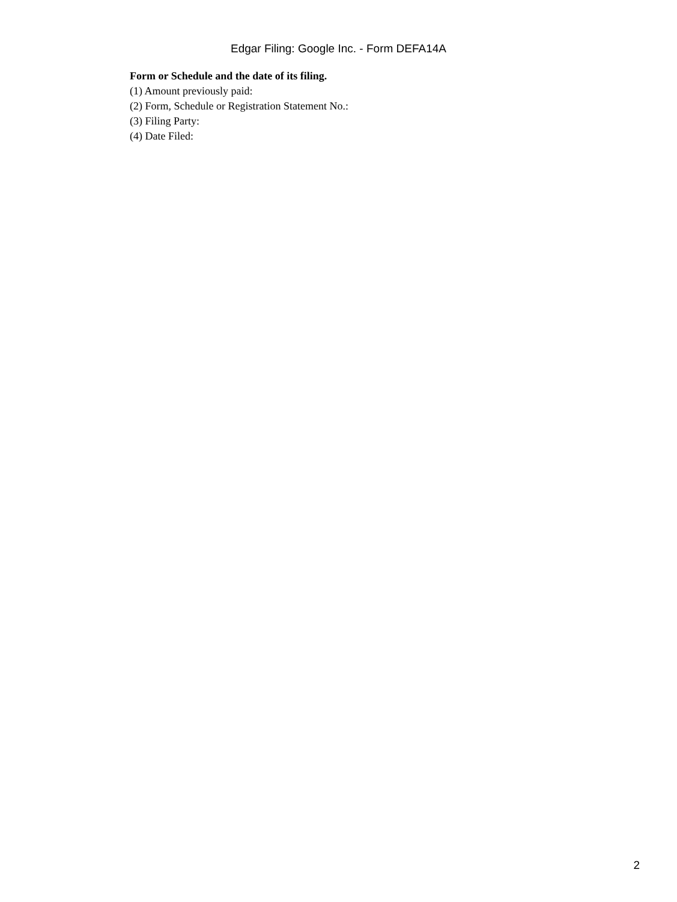Edgar Filing: Google Inc. - Form DEFA14A
Form or Schedule and the date of its filing.
(1) Amount previously paid:
(2) Form, Schedule or Registration Statement No.:
(3) Filing Party:
(4) Date Filed:
2